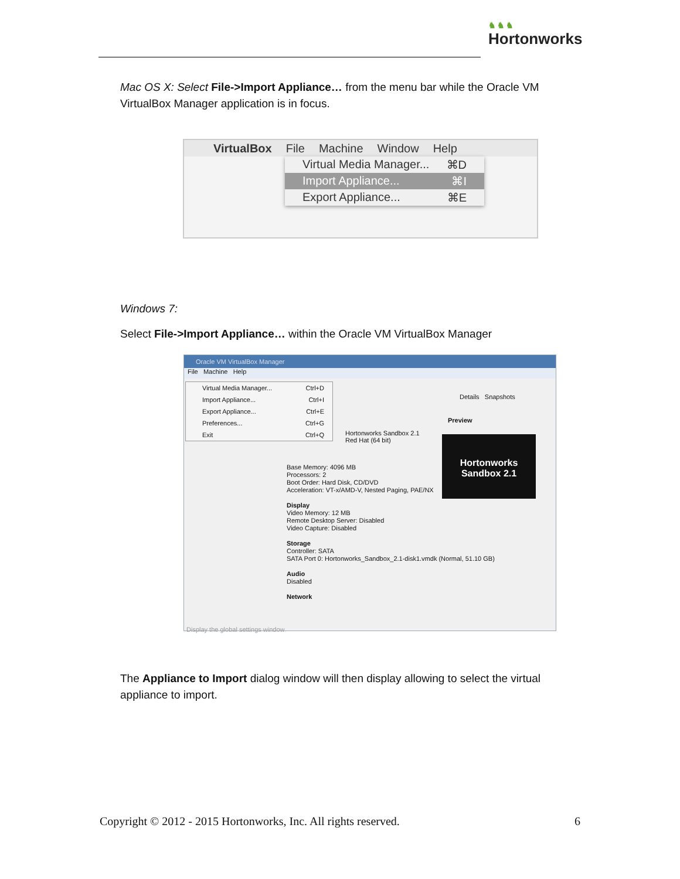♞♞♞
Hortonworks
Mac OS X: Select File->Import Appliance… from the menu bar while the Oracle VM VirtualBox Manager application is in focus.
VirtualBox File Machine Window Help
Virtual Media Manager... ⌘D
Import Appliance... ⌘I
Export Appliance... ⌘E
Windows 7:
Select File->Import Appliance… within the Oracle VM VirtualBox Manager
Oracle VM VirtualBox Manager
File Machine Help
Details Snapshots
Preview
Hortonworks Sandbox 2.1
Hortonworks Sandbox 2.1
Red Hat (64 bit)
Base Memory: 4096 MB
Processors: 2
Boot Order: Hard Disk, CD/DVD
Acceleration: VT-x/AMD-V, Nested Paging, PAE/NX
Display
Video Memory: 12 MB
Remote Desktop Server: Disabled
Video Capture: Disabled
Storage
Controller: SATA
SATA Port 0: Hortonworks_Sandbox_2.1-disk1.vmdk (Normal, 51.10 GB)
Audio
Disabled
Network
Display the global settings window
Virtual Media Manager... Ctrl+D
Import Appliance... Ctrl+I
Export Appliance... Ctrl+E
Preferences... Ctrl+G
Exit Ctrl+Q
The Appliance to Import dialog window will then display allowing to select the virtual appliance to import.
Copyright © 2012 - 2015 Hortonworks, Inc. All rights reserved. 6